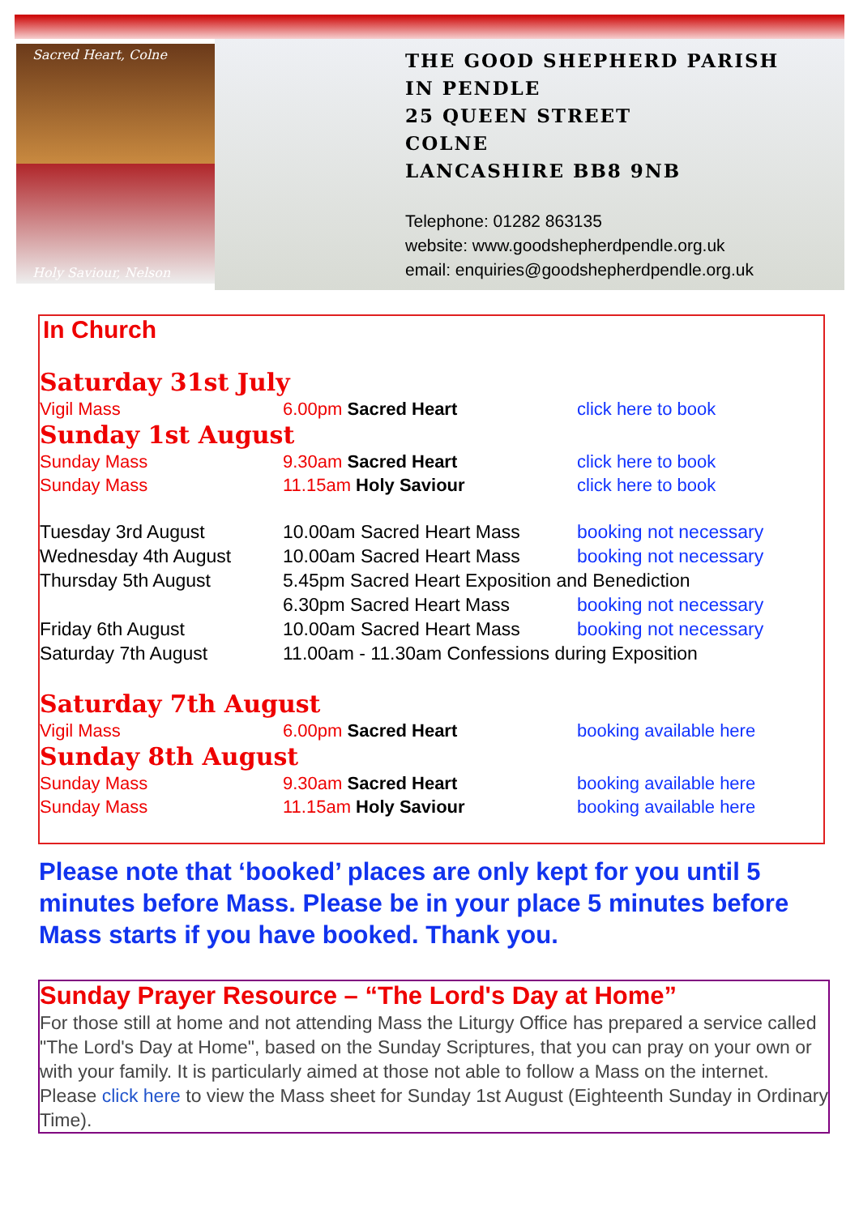Sacred Heart, Colne
Holy Saviour, Nelson
THE GOOD SHEPHERD PARISH
IN PENDLE
25 QUEEN STREET
COLNE
LANCASHIRE BB8 9NB
Telephone: 01282 863135
website: www.goodshepherdpendle.org.uk
email: enquiries@goodshepherdpendle.org.uk
In Church
Saturday 31st July
Vigil Mass 6.00pm Sacred Heart click here to book
Sunday 1st August
Sunday Mass 9.30am Sacred Heart click here to book
Sunday Mass 11.15am Holy Saviour click here to book
Tuesday 3rd August 10.00am Sacred Heart Mass booking not necessary Wednesday 4th August 10.00am Sacred Heart Mass booking not necessary Thursday 5th August 5.45pm Sacred Heart Exposition and Benediction 6.30pm Sacred Heart Mass booking not necessary Friday 6th August 10.00am Sacred Heart Mass booking not necessary Saturday 7th August 11.00am - 11.30am Confessions during Exposition
Saturday 7th August
Vigil Mass 6.00pm Sacred Heart booking available here
Sunday 8th August
Sunday Mass 9.30am Sacred Heart booking available here
Sunday Mass 11.15am Holy Saviour booking available here
Please note that ‘booked’ places are only kept for you until 5 minutes before Mass. Please be in your place 5 minutes before Mass starts if you have booked. Thank you.
Sunday Prayer Resource – “The Lord's Day at Home”
For those still at home and not attending Mass the Liturgy Office has prepared a service called "The Lord's Day at Home", based on the Sunday Scriptures, that you can pray on your own or with your family. It is particularly aimed at those not able to follow a Mass on the internet.
Please click here to view the Mass sheet for Sunday 1st August (Eighteenth Sunday in Ordinary Time).